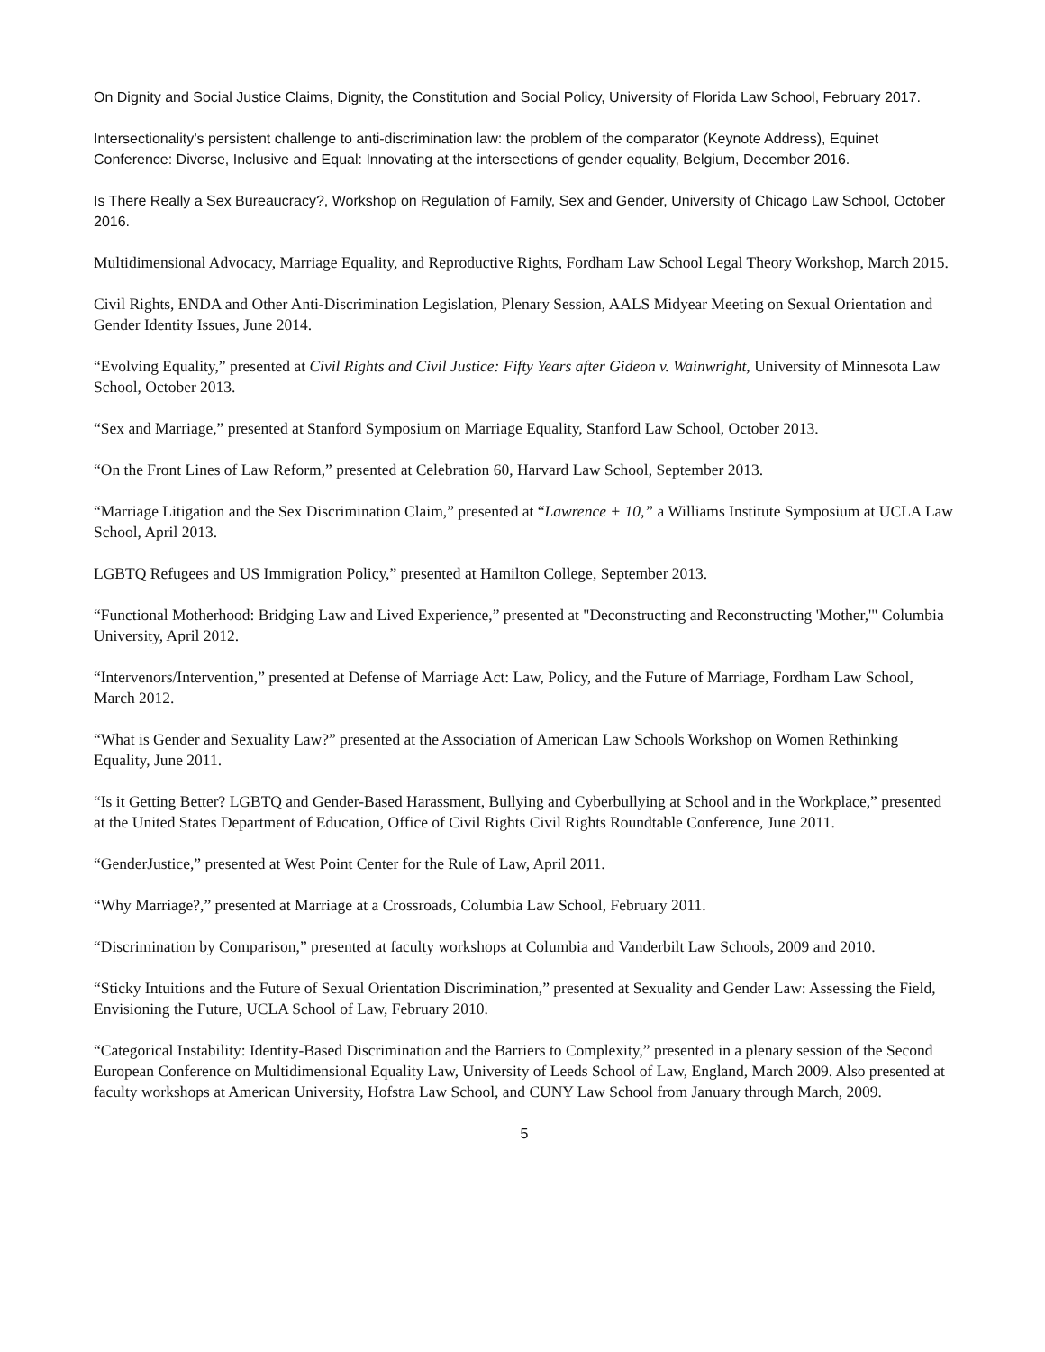On Dignity and Social Justice Claims, Dignity, the Constitution and Social Policy, University of Florida Law School, February 2017.
Intersectionality’s persistent challenge to anti-discrimination law: the problem of the comparator (Keynote Address), Equinet Conference: Diverse, Inclusive and Equal: Innovating at the intersections of gender equality, Belgium, December 2016.
Is There Really a Sex Bureaucracy?, Workshop on Regulation of Family, Sex and Gender, University of Chicago Law School, October 2016.
Multidimensional Advocacy, Marriage Equality, and Reproductive Rights, Fordham Law School Legal Theory Workshop, March 2015.
Civil Rights, ENDA and Other Anti-Discrimination Legislation, Plenary Session, AALS Midyear Meeting on Sexual Orientation and Gender Identity Issues, June 2014.
“Evolving Equality,” presented at Civil Rights and Civil Justice: Fifty Years after Gideon v. Wainwright, University of Minnesota Law School, October 2013.
“Sex and Marriage,” presented at Stanford Symposium on Marriage Equality, Stanford Law School, October 2013.
“On the Front Lines of Law Reform,” presented at Celebration 60, Harvard Law School, September 2013.
“Marriage Litigation and the Sex Discrimination Claim,” presented at “Lawrence + 10,” a Williams Institute Symposium at UCLA Law School, April 2013.
LGBTQ Refugees and US Immigration Policy,” presented at Hamilton College, September 2013.
“Functional Motherhood: Bridging Law and Lived Experience,” presented at "Deconstructing and Reconstructing 'Mother,'" Columbia University, April 2012.
“Intervenors/Intervention,” presented at Defense of Marriage Act: Law, Policy, and the Future of Marriage, Fordham Law School, March 2012.
“What is Gender and Sexuality Law?” presented at the Association of American Law Schools Workshop on Women Rethinking Equality, June 2011.
“Is it Getting Better? LGBTQ and Gender-Based Harassment, Bullying and Cyberbullying at School and in the Workplace,” presented at the United States Department of Education, Office of Civil Rights Civil Rights Roundtable Conference, June 2011.
“GenderJustice,” presented at West Point Center for the Rule of Law, April 2011.
“Why Marriage?,” presented at Marriage at a Crossroads, Columbia Law School, February 2011.
“Discrimination by Comparison,” presented at faculty workshops at Columbia and Vanderbilt Law Schools, 2009 and 2010.
“Sticky Intuitions and the Future of Sexual Orientation Discrimination,” presented at Sexuality and Gender Law: Assessing the Field, Envisioning the Future, UCLA School of Law, February 2010.
“Categorical Instability: Identity-Based Discrimination and the Barriers to Complexity,” presented in a plenary session of the Second European Conference on Multidimensional Equality Law, University of Leeds School of Law, England, March 2009. Also presented at faculty workshops at American University, Hofstra Law School, and CUNY Law School from January through March, 2009.
5